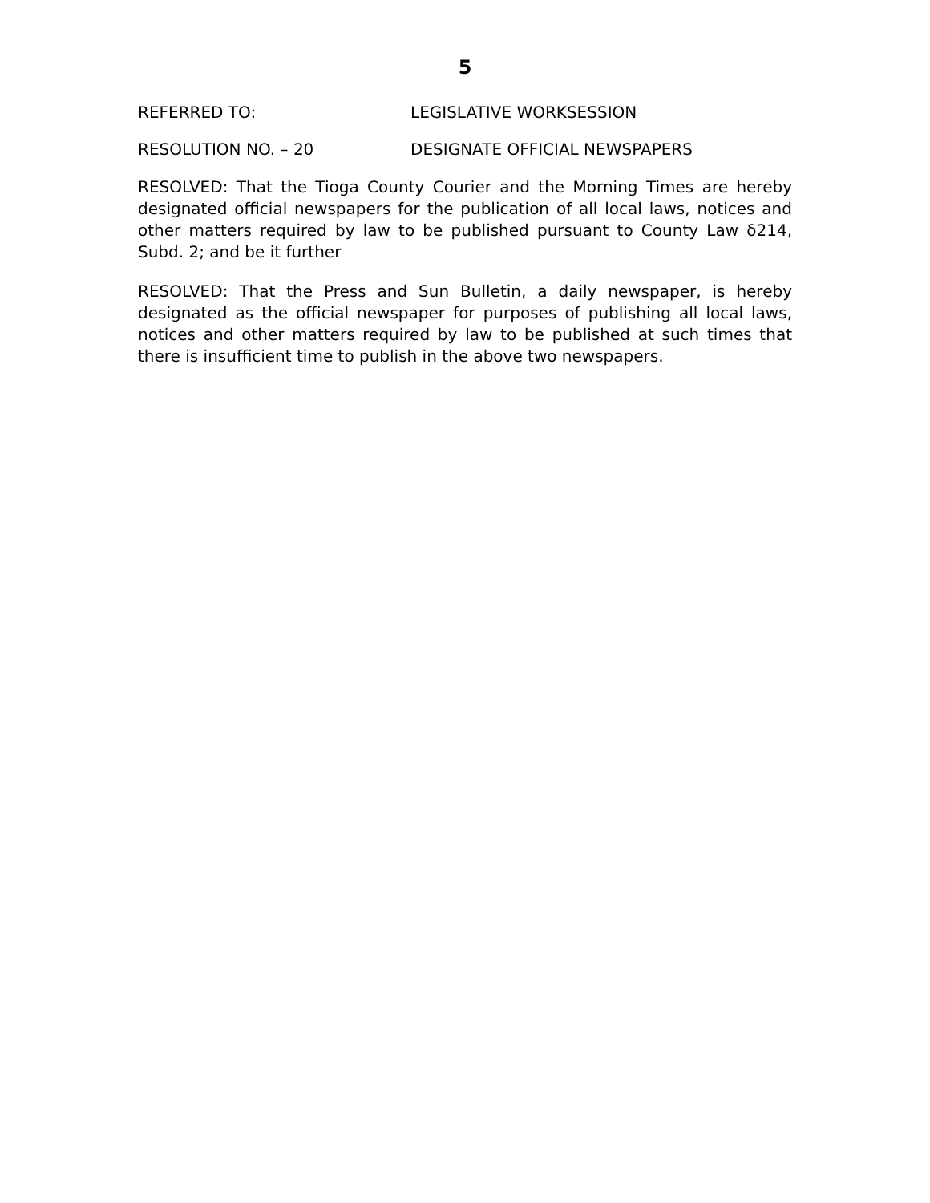5
REFERRED TO: LEGISLATIVE WORKSESSION
RESOLUTION NO. – 20 DESIGNATE OFFICIAL NEWSPAPERS
RESOLVED: That the Tioga County Courier and the Morning Times are hereby designated official newspapers for the publication of all local laws, notices and other matters required by law to be published pursuant to County Law δ214, Subd. 2; and be it further
RESOLVED: That the Press and Sun Bulletin, a daily newspaper, is hereby designated as the official newspaper for purposes of publishing all local laws, notices and other matters required by law to be published at such times that there is insufficient time to publish in the above two newspapers.